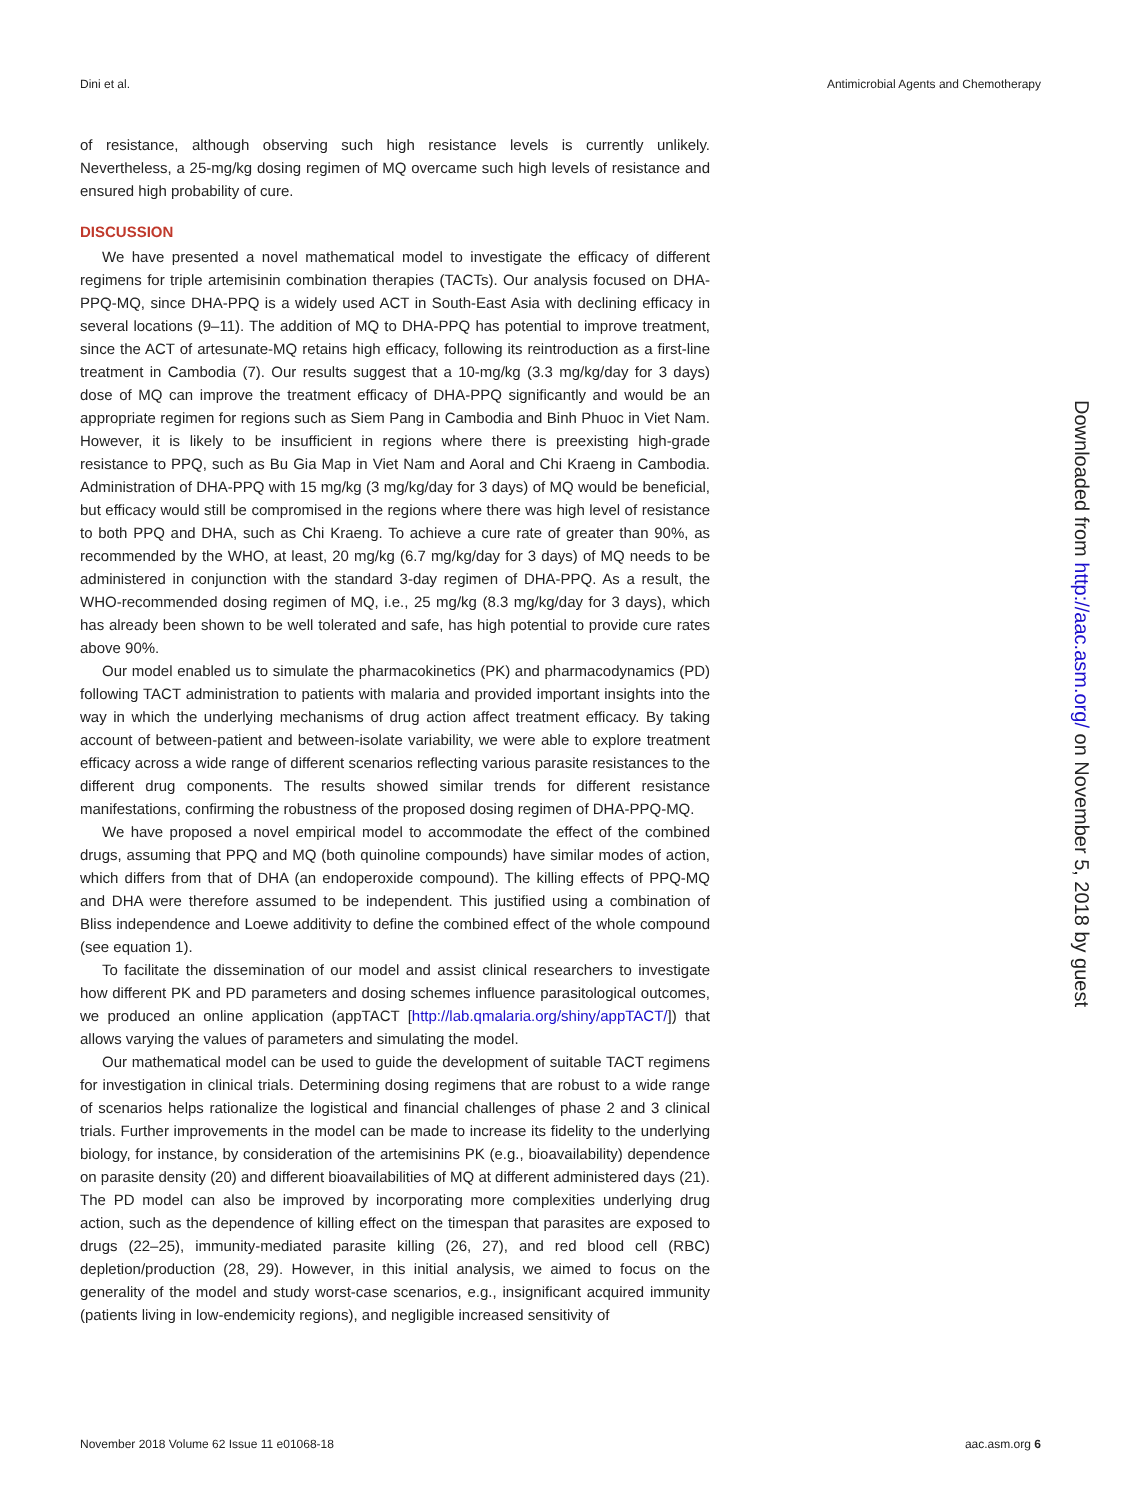Dini et al. Antimicrobial Agents and Chemotherapy
of resistance, although observing such high resistance levels is currently unlikely. Nevertheless, a 25-mg/kg dosing regimen of MQ overcame such high levels of resistance and ensured high probability of cure.
DISCUSSION
We have presented a novel mathematical model to investigate the efficacy of different regimens for triple artemisinin combination therapies (TACTs). Our analysis focused on DHA-PPQ-MQ, since DHA-PPQ is a widely used ACT in South-East Asia with declining efficacy in several locations (9–11). The addition of MQ to DHA-PPQ has potential to improve treatment, since the ACT of artesunate-MQ retains high efficacy, following its reintroduction as a first-line treatment in Cambodia (7). Our results suggest that a 10-mg/kg (3.3 mg/kg/day for 3 days) dose of MQ can improve the treatment efficacy of DHA-PPQ significantly and would be an appropriate regimen for regions such as Siem Pang in Cambodia and Binh Phuoc in Viet Nam. However, it is likely to be insufficient in regions where there is preexisting high-grade resistance to PPQ, such as Bu Gia Map in Viet Nam and Aoral and Chi Kraeng in Cambodia. Administration of DHA-PPQ with 15 mg/kg (3 mg/kg/day for 3 days) of MQ would be beneficial, but efficacy would still be compromised in the regions where there was high level of resistance to both PPQ and DHA, such as Chi Kraeng. To achieve a cure rate of greater than 90%, as recommended by the WHO, at least, 20 mg/kg (6.7 mg/kg/day for 3 days) of MQ needs to be administered in conjunction with the standard 3-day regimen of DHA-PPQ. As a result, the WHO-recommended dosing regimen of MQ, i.e., 25 mg/kg (8.3 mg/kg/day for 3 days), which has already been shown to be well tolerated and safe, has high potential to provide cure rates above 90%.
Our model enabled us to simulate the pharmacokinetics (PK) and pharmacodynamics (PD) following TACT administration to patients with malaria and provided important insights into the way in which the underlying mechanisms of drug action affect treatment efficacy. By taking account of between-patient and between-isolate variability, we were able to explore treatment efficacy across a wide range of different scenarios reflecting various parasite resistances to the different drug components. The results showed similar trends for different resistance manifestations, confirming the robustness of the proposed dosing regimen of DHA-PPQ-MQ.
We have proposed a novel empirical model to accommodate the effect of the combined drugs, assuming that PPQ and MQ (both quinoline compounds) have similar modes of action, which differs from that of DHA (an endoperoxide compound). The killing effects of PPQ-MQ and DHA were therefore assumed to be independent. This justified using a combination of Bliss independence and Loewe additivity to define the combined effect of the whole compound (see equation 1).
To facilitate the dissemination of our model and assist clinical researchers to investigate how different PK and PD parameters and dosing schemes influence parasitological outcomes, we produced an online application (appTACT [http://lab.qmalaria.org/shiny/appTACT/]) that allows varying the values of parameters and simulating the model.
Our mathematical model can be used to guide the development of suitable TACT regimens for investigation in clinical trials. Determining dosing regimens that are robust to a wide range of scenarios helps rationalize the logistical and financial challenges of phase 2 and 3 clinical trials. Further improvements in the model can be made to increase its fidelity to the underlying biology, for instance, by consideration of the artemisinins PK (e.g., bioavailability) dependence on parasite density (20) and different bioavailabilities of MQ at different administered days (21). The PD model can also be improved by incorporating more complexities underlying drug action, such as the dependence of killing effect on the timespan that parasites are exposed to drugs (22–25), immunity-mediated parasite killing (26, 27), and red blood cell (RBC) depletion/production (28, 29). However, in this initial analysis, we aimed to focus on the generality of the model and study worst-case scenarios, e.g., insignificant acquired immunity (patients living in low-endemicity regions), and negligible increased sensitivity of
Downloaded from http://aac.asm.org/ on November 5, 2018 by guest
November 2018 Volume 62 Issue 11 e01068-18 aac.asm.org 6